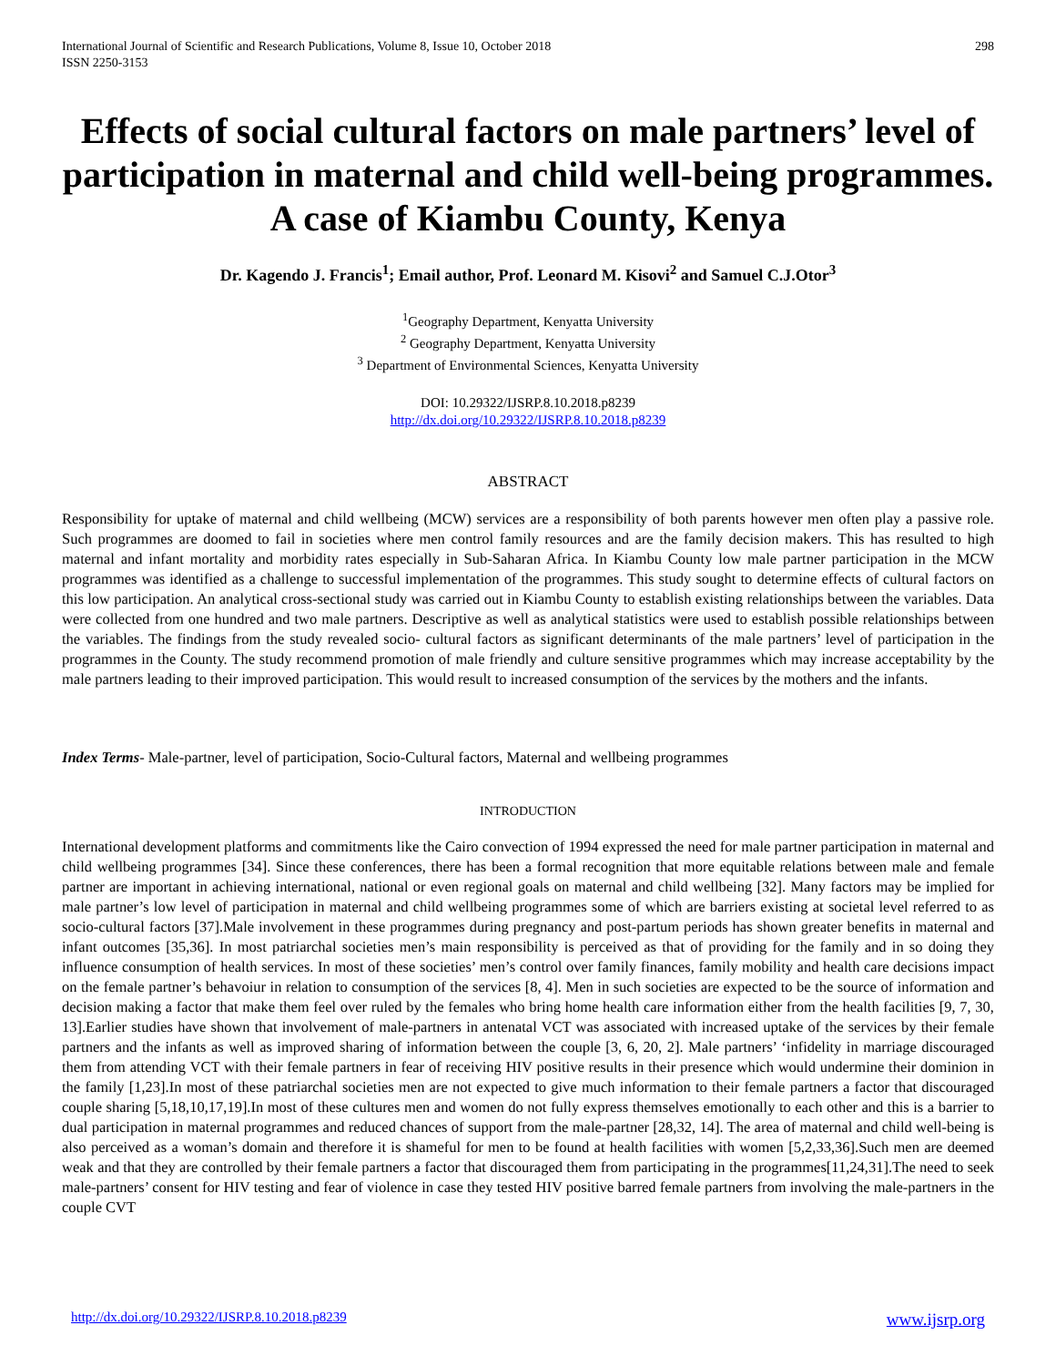International Journal of Scientific and Research Publications, Volume 8, Issue 10, October 2018
ISSN 2250-3153
298
Effects of social cultural factors on male partners’ level of participation in maternal and child well-being programmes. A case of Kiambu County, Kenya
Dr. Kagendo J. Francis<sup>1</sup>; Email author, Prof. Leonard M. Kisovi<sup>2</sup> and Samuel C.J.Otor<sup>3</sup>
<sup>1</sup> Geography Department, Kenyatta University
<sup>2</sup> Geography Department, Kenyatta University
<sup>3</sup> Department of Environmental Sciences, Kenyatta University
DOI: 10.29322/IJSRP.8.10.2018.p8239
http://dx.doi.org/10.29322/IJSRP.8.10.2018.p8239
ABSTRACT
Responsibility for uptake of maternal and child wellbeing (MCW) services are a responsibility of both parents however men often play a passive role. Such programmes are doomed to fail in societies where men control family resources and are the family decision makers. This has resulted to high maternal and infant mortality and morbidity rates especially in Sub-Saharan Africa. In Kiambu County low male partner participation in the MCW programmes was identified as a challenge to successful implementation of the programmes. This study sought to determine effects of cultural factors on this low participation. An analytical cross-sectional study was carried out in Kiambu County to establish existing relationships between the variables. Data were collected from one hundred and two male partners. Descriptive as well as analytical statistics were used to establish possible relationships between the variables. The findings from the study revealed socio- cultural factors as significant determinants of the male partners’ level of participation in the programmes in the County. The study recommend promotion of male friendly and culture sensitive programmes which may increase acceptability by the male partners leading to their improved participation. This would result to increased consumption of the services by the mothers and the infants.
Index Terms- Male-partner, level of participation, Socio-Cultural factors, Maternal and wellbeing programmes
INTRODUCTION
International development platforms and commitments like the Cairo convection of 1994 expressed the need for male partner participation in maternal and child wellbeing programmes [34]. Since these conferences, there has been a formal recognition that more equitable relations between male and female partner are important in achieving international, national or even regional goals on maternal and child wellbeing [32]. Many factors may be implied for male partner’s low level of participation in maternal and child wellbeing programmes some of which are barriers existing at societal level referred to as socio-cultural factors [37].Male involvement in these programmes during pregnancy and post-partum periods has shown greater benefits in maternal and infant outcomes [35,36]. In most patriarchal societies men’s main responsibility is perceived as that of providing for the family and in so doing they influence consumption of health services. In most of these societies’ men’s control over family finances, family mobility and health care decisions impact on the female partner’s behavoiur in relation to consumption of the services [8, 4]. Men in such societies are expected to be the source of information and decision making a factor that make them feel over ruled by the females who bring home health care information either from the health facilities [9, 7, 30, 13].Earlier studies have shown that involvement of male-partners in antenatal VCT was associated with increased uptake of the services by their female partners and the infants as well as improved sharing of information between the couple [3, 6, 20, 2]. Male partners’ ‘infidelity in marriage discouraged them from attending VCT with their female partners in fear of receiving HIV positive results in their presence which would undermine their dominion in the family [1,23].In most of these patriarchal societies men are not expected to give much information to their female partners a factor that discouraged couple sharing [5,18,10,17,19].In most of these cultures men and women do not fully express themselves emotionally to each other and this is a barrier to dual participation in maternal programmes and reduced chances of support from the male-partner [28,32, 14]. The area of maternal and child well-being is also perceived as a woman’s domain and therefore it is shameful for men to be found at health facilities with women [5,2,33,36].Such men are deemed weak and that they are controlled by their female partners a factor that discouraged them from participating in the programmes[11,24,31].The need to seek male-partners’ consent for HIV testing and fear of violence in case they tested HIV positive barred female partners from involving the male-partners in the couple CVT
http://dx.doi.org/10.29322/IJSRP.8.10.2018.p8239 www.ijsrp.org